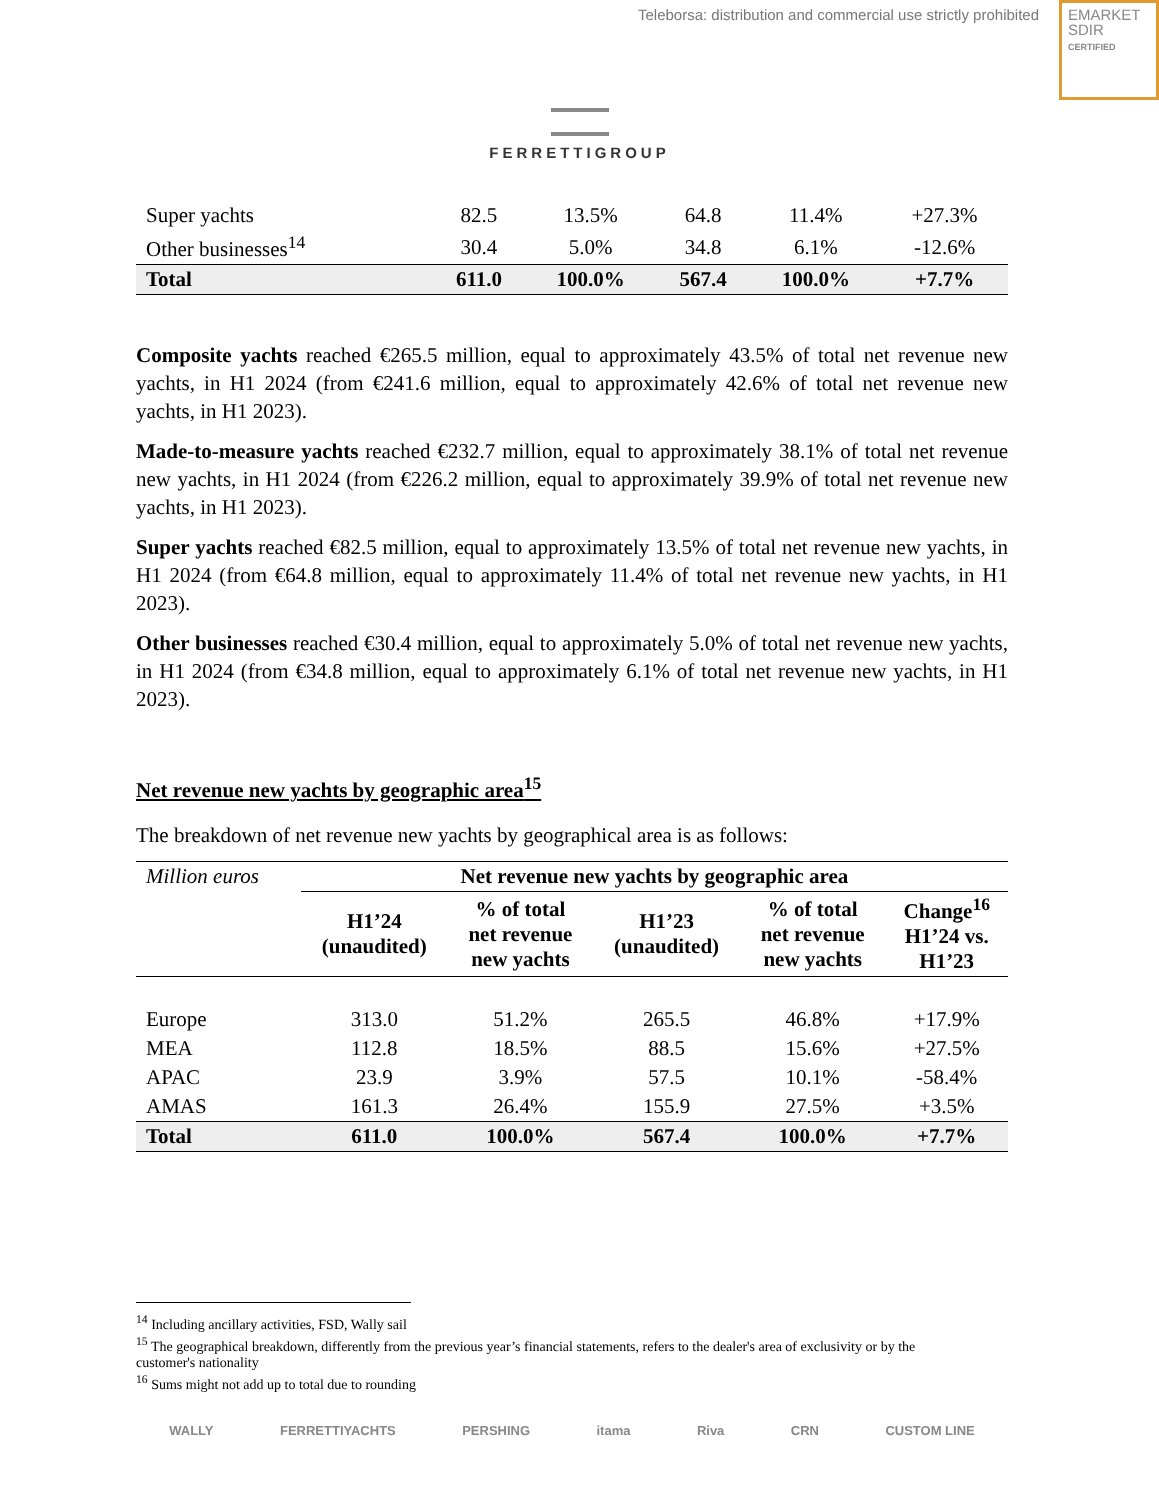Teleborsa: distribution and commercial use strictly prohibited
EMARKET
SDIR
CERTIFIED
FERRETTIGROUP
| Super yachts | 82.5 | 13.5% | 64.8 | 11.4% | +27.3% |
| Other businesses<sup>14</sup> | 30.4 | 5.0% | 34.8 | 6.1% | -12.6% |
| Total | 611.0 | 100.0% | 567.4 | 100.0% | +7.7% |
Composite yachts reached €265.5 million, equal to approximately 43.5% of total net revenue new yachts, in H1 2024 (from €241.6 million, equal to approximately 42.6% of total net revenue new yachts, in H1 2023).
Made-to-measure yachts reached €232.7 million, equal to approximately 38.1% of total net revenue new yachts, in H1 2024 (from €226.2 million, equal to approximately 39.9% of total net revenue new yachts, in H1 2023).
Super yachts reached €82.5 million, equal to approximately 13.5% of total net revenue new yachts, in H1 2024 (from €64.8 million, equal to approximately 11.4% of total net revenue new yachts, in H1 2023).
Other businesses reached €30.4 million, equal to approximately 5.0% of total net revenue new yachts, in H1 2024 (from €34.8 million, equal to approximately 6.1% of total net revenue new yachts, in H1 2023).
Net revenue new yachts by geographic area<sup>15</sup>
The breakdown of net revenue new yachts by geographical area is as follows:
| Million euros | Net revenue new yachts by geographic area | | | | |
| | H1’24 (unaudited) | % of total net revenue new yachts | H1’23 (unaudited) | % of total net revenue new yachts | Change<sup>16</sup> H1’24 vs. H1’23 |
| Europe | 313.0 | 51.2% | 265.5 | 46.8% | +17.9% |
| MEA | 112.8 | 18.5% | 88.5 | 15.6% | +27.5% |
| APAC | 23.9 | 3.9% | 57.5 | 10.1% | -58.4% |
| AMAS | 161.3 | 26.4% | 155.9 | 27.5% | +3.5% |
| Total | 611.0 | 100.0% | 567.4 | 100.0% | +7.7% |
<sup>14</sup> Including ancillary activities, FSD, Wally sail
<sup>15</sup> The geographical breakdown, differently from the previous year’s financial statements, refers to the dealer's area of exclusivity or by the
customer's nationality
<sup>16</sup> Sums might not add up to total due to rounding
WALLY FERRETTIYACHTS PERSHING itama Riva CRN CUSTOM LINE